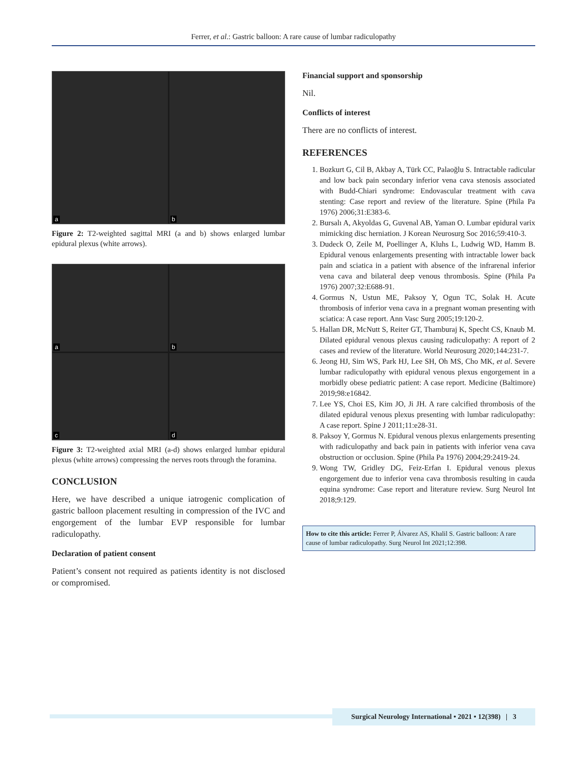Ferrer, et al.: Gastric balloon: A rare cause of lumbar radiculopathy
a
b
Figure 2: T2-weighted sagittal MRI (a and b) shows enlarged lumbar epidural plexus (white arrows).
a
b
c
d
Figure 3: T2-weighted axial MRI (a-d) shows enlarged lumbar epidural plexus (white arrows) compressing the nerves roots through the foramina.
CONCLUSION
Here, we have described a unique iatrogenic complication of gastric balloon placement resulting in compression of the IVC and engorgement of the lumbar EVP responsible for lumbar radiculopathy.
Declaration of patient consent
Patient’s consent not required as patients identity is not disclosed or compromised.
Financial support and sponsorship
Nil.
Conflicts of interest
There are no conflicts of interest.
REFERENCES
1. Bozkurt G, Cil B, Akbay A, Türk CC, Palaoğlu S. Intractable radicular and low back pain secondary inferior vena cava stenosis associated with Budd-Chiari syndrome: Endovascular treatment with cava stenting: Case report and review of the literature. Spine (Phila Pa 1976) 2006;31:E383-6.
2. Bursalı A, Akyoldas G, Guvenal AB, Yaman O. Lumbar epidural varix mimicking disc herniation. J Korean Neurosurg Soc 2016;59:410-3.
3. Dudeck O, Zeile M, Poellinger A, Kluhs L, Ludwig WD, Hamm B. Epidural venous enlargements presenting with intractable lower back pain and sciatica in a patient with absence of the infrarenal inferior vena cava and bilateral deep venous thrombosis. Spine (Phila Pa 1976) 2007;32:E688-91.
4. Gormus N, Ustun ME, Paksoy Y, Ogun TC, Solak H. Acute thrombosis of inferior vena cava in a pregnant woman presenting with sciatica: A case report. Ann Vasc Surg 2005;19:120-2.
5. Hallan DR, McNutt S, Reiter GT, Thamburaj K, Specht CS, Knaub M. Dilated epidural venous plexus causing radiculopathy: A report of 2 cases and review of the literature. World Neurosurg 2020;144:231-7.
6. Jeong HJ, Sim WS, Park HJ, Lee SH, Oh MS, Cho MK, et al. Severe lumbar radiculopathy with epidural venous plexus engorgement in a morbidly obese pediatric patient: A case report. Medicine (Baltimore) 2019;98:e16842.
7. Lee YS, Choi ES, Kim JO, Ji JH. A rare calcified thrombosis of the dilated epidural venous plexus presenting with lumbar radiculopathy: A case report. Spine J 2011;11:e28-31.
8. Paksoy Y, Gormus N. Epidural venous plexus enlargements presenting with radiculopathy and back pain in patients with inferior vena cava obstruction or occlusion. Spine (Phila Pa 1976) 2004;29:2419-24.
9. Wong TW, Gridley DG, Feiz-Erfan I. Epidural venous plexus engorgement due to inferior vena cava thrombosis resulting in cauda equina syndrome: Case report and literature review. Surg Neurol Int 2018;9:129.
How to cite this article: Ferrer P, Álvarez AS, Khalil S. Gastric balloon: A rare cause of lumbar radiculopathy. Surg Neurol Int 2021;12:398.
Surgical Neurology International • 2021 • 12(398) | 3